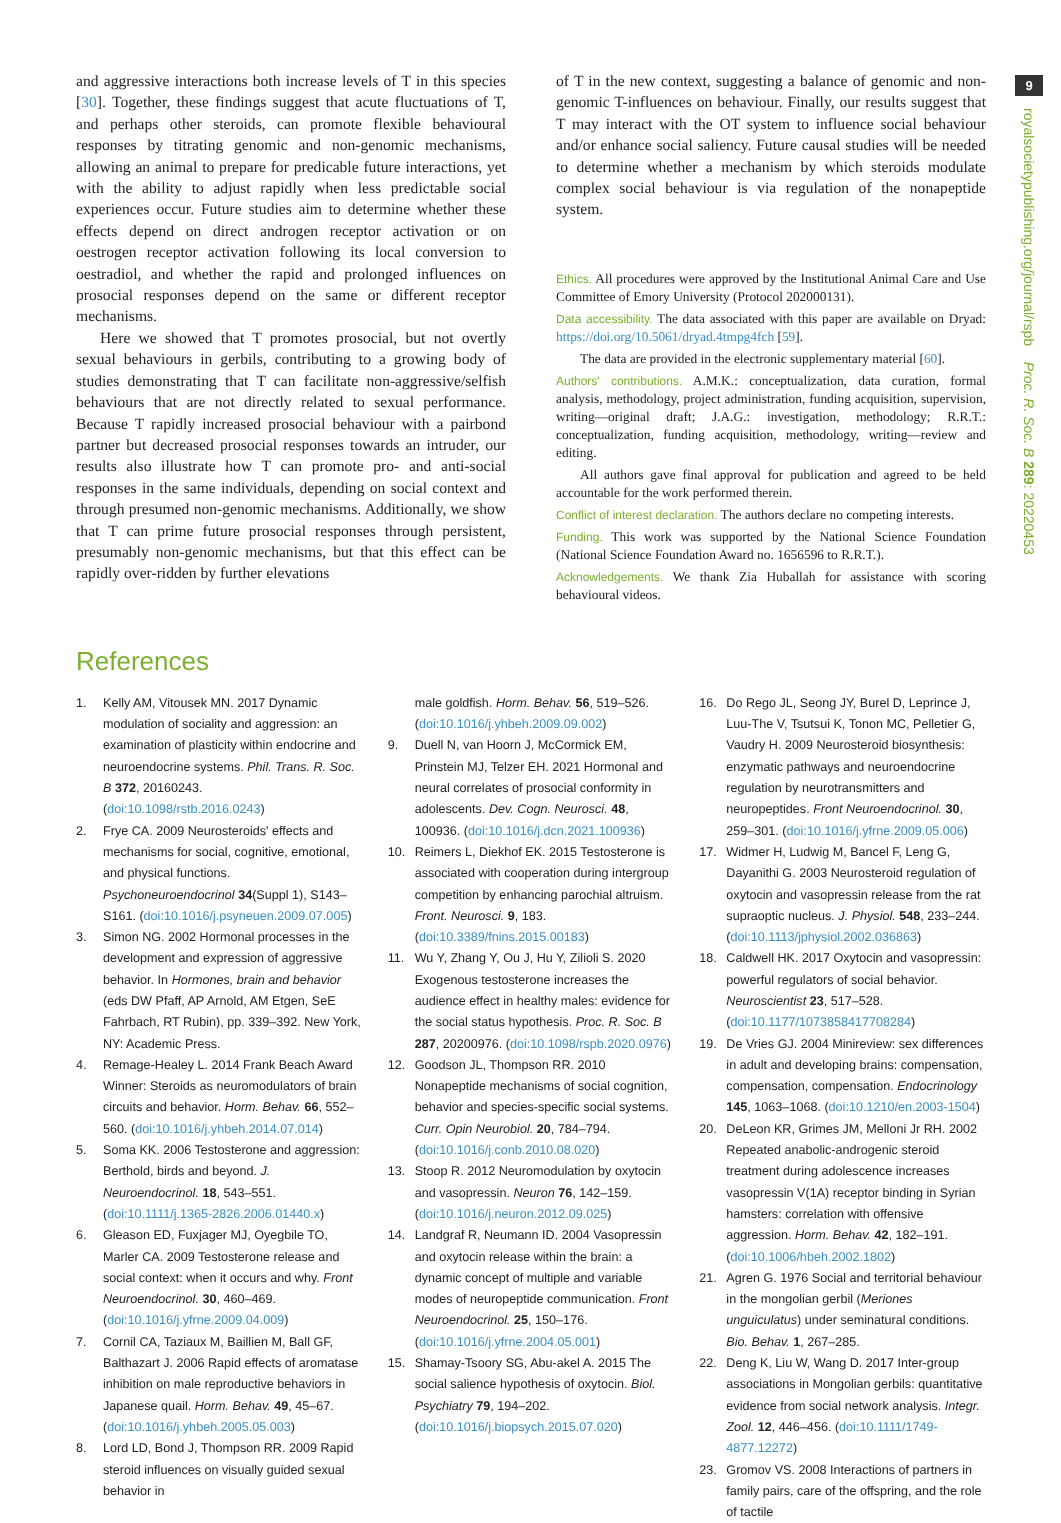9
royalsocietypublishing.org/journal/rspb Proc. R. Soc. B 289: 20220453
and aggressive interactions both increase levels of T in this species [30]. Together, these findings suggest that acute fluctuations of T, and perhaps other steroids, can promote flexible behavioural responses by titrating genomic and non-genomic mechanisms, allowing an animal to prepare for predicable future interactions, yet with the ability to adjust rapidly when less predictable social experiences occur. Future studies aim to determine whether these effects depend on direct androgen receptor activation or on oestrogen receptor activation following its local conversion to oestradiol, and whether the rapid and prolonged influences on prosocial responses depend on the same or different receptor mechanisms.
Here we showed that T promotes prosocial, but not overtly sexual behaviours in gerbils, contributing to a growing body of studies demonstrating that T can facilitate non-aggressive/selfish behaviours that are not directly related to sexual performance. Because T rapidly increased prosocial behaviour with a pairbond partner but decreased prosocial responses towards an intruder, our results also illustrate how T can promote pro- and anti-social responses in the same individuals, depending on social context and through presumed non-genomic mechanisms. Additionally, we show that T can prime future prosocial responses through persistent, presumably non-genomic mechanisms, but that this effect can be rapidly over-ridden by further elevations
of T in the new context, suggesting a balance of genomic and non-genomic T-influences on behaviour. Finally, our results suggest that T may interact with the OT system to influence social behaviour and/or enhance social saliency. Future causal studies will be needed to determine whether a mechanism by which steroids modulate complex social behaviour is via regulation of the nonapeptide system.
Ethics. All procedures were approved by the Institutional Animal Care and Use Committee of Emory University (Protocol 202000131).
Data accessibility. The data associated with this paper are available on Dryad: https://doi.org/10.5061/dryad.4tmpg4fch [59].
The data are provided in the electronic supplementary material [60].
Authors' contributions. A.M.K.: conceptualization, data curation, formal analysis, methodology, project administration, funding acquisition, supervision, writing—original draft; J.A.G.: investigation, methodology; R.R.T.: conceptualization, funding acquisition, methodology, writing—review and editing.
All authors gave final approval for publication and agreed to be held accountable for the work performed therein.
Conflict of interest declaration. The authors declare no competing interests.
Funding. This work was supported by the National Science Foundation (National Science Foundation Award no. 1656596 to R.R.T.).
Acknowledgements. We thank Zia Huballah for assistance with scoring behavioural videos.
References
1. Kelly AM, Vitousek MN. 2017 Dynamic modulation of sociality and aggression: an examination of plasticity within endocrine and neuroendocrine systems. Phil. Trans. R. Soc. B 372, 20160243. (doi:10.1098/rstb.2016.0243)
2. Frye CA. 2009 Neurosteroids' effects and mechanisms for social, cognitive, emotional, and physical functions. Psychoneuroendocrinol 34(Suppl 1), S143–S161. (doi:10.1016/j.psyneuen.2009.07.005)
3. Simon NG. 2002 Hormonal processes in the development and expression of aggressive behavior. In Hormones, brain and behavior (eds DW Pfaff, AP Arnold, AM Etgen, SeE Fahrbach, RT Rubin), pp. 339–392. New York, NY: Academic Press.
4. Remage-Healey L. 2014 Frank Beach Award Winner: Steroids as neuromodulators of brain circuits and behavior. Horm. Behav. 66, 552–560. (doi:10.1016/j.yhbeh.2014.07.014)
5. Soma KK. 2006 Testosterone and aggression: Berthold, birds and beyond. J. Neuroendocrinol. 18, 543–551. (doi:10.1111/j.1365-2826.2006.01440.x)
6. Gleason ED, Fuxjager MJ, Oyegbile TO, Marler CA. 2009 Testosterone release and social context: when it occurs and why. Front Neuroendocrinol. 30, 460–469. (doi:10.1016/j.yfrne.2009.04.009)
7. Cornil CA, Taziaux M, Baillien M, Ball GF, Balthazart J. 2006 Rapid effects of aromatase inhibition on male reproductive behaviors in Japanese quail. Horm. Behav. 49, 45–67. (doi:10.1016/j.yhbeh.2005.05.003)
8. Lord LD, Bond J, Thompson RR. 2009 Rapid steroid influences on visually guided sexual behavior in
male goldfish. Horm. Behav. 56, 519–526. (doi:10.1016/j.yhbeh.2009.09.002)
9. Duell N, van Hoorn J, McCormick EM, Prinstein MJ, Telzer EH. 2021 Hormonal and neural correlates of prosocial conformity in adolescents. Dev. Cogn. Neurosci. 48, 100936. (doi:10.1016/j.dcn.2021.100936)
10. Reimers L, Diekhof EK. 2015 Testosterone is associated with cooperation during intergroup competition by enhancing parochial altruism. Front. Neurosci. 9, 183. (doi:10.3389/fnins.2015.00183)
11. Wu Y, Zhang Y, Ou J, Hu Y, Zilioli S. 2020 Exogenous testosterone increases the audience effect in healthy males: evidence for the social status hypothesis. Proc. R. Soc. B 287, 20200976. (doi:10.1098/rspb.2020.0976)
12. Goodson JL, Thompson RR. 2010 Nonapeptide mechanisms of social cognition, behavior and species-specific social systems. Curr. Opin Neurobiol. 20, 784–794. (doi:10.1016/j.conb.2010.08.020)
13. Stoop R. 2012 Neuromodulation by oxytocin and vasopressin. Neuron 76, 142–159. (doi:10.1016/j.neuron.2012.09.025)
14. Landgraf R, Neumann ID. 2004 Vasopressin and oxytocin release within the brain: a dynamic concept of multiple and variable modes of neuropeptide communication. Front Neuroendocrinol. 25, 150–176. (doi:10.1016/j.yfrne.2004.05.001)
15. Shamay-Tsoory SG, Abu-akel A. 2015 The social salience hypothesis of oxytocin. Biol. Psychiatry 79, 194–202. (doi:10.1016/j.biopsych.2015.07.020)
16. Do Rego JL, Seong JY, Burel D, Leprince J, Luu-The V, Tsutsui K, Tonon MC, Pelletier G, Vaudry H. 2009 Neurosteroid biosynthesis: enzymatic pathways and neuroendocrine regulation by neurotransmitters and neuropeptides. Front Neuroendocrinol. 30, 259–301. (doi:10.1016/j.yfrne.2009.05.006)
17. Widmer H, Ludwig M, Bancel F, Leng G, Dayanithi G. 2003 Neurosteroid regulation of oxytocin and vasopressin release from the rat supraoptic nucleus. J. Physiol. 548, 233–244. (doi:10.1113/jphysiol.2002.036863)
18. Caldwell HK. 2017 Oxytocin and vasopressin: powerful regulators of social behavior. Neuroscientist 23, 517–528. (doi:10.1177/1073858417708284)
19. De Vries GJ. 2004 Minireview: sex differences in adult and developing brains: compensation, compensation, compensation. Endocrinology 145, 1063–1068. (doi:10.1210/en.2003-1504)
20. DeLeon KR, Grimes JM, Melloni Jr RH. 2002 Repeated anabolic-androgenic steroid treatment during adolescence increases vasopressin V(1A) receptor binding in Syrian hamsters: correlation with offensive aggression. Horm. Behav. 42, 182–191. (doi:10.1006/hbeh.2002.1802)
21. Agren G. 1976 Social and territorial behaviour in the mongolian gerbil (Meriones unguiculatus) under seminatural conditions. Bio. Behav. 1, 267–285.
22. Deng K, Liu W, Wang D. 2017 Inter-group associations in Mongolian gerbils: quantitative evidence from social network analysis. Integr. Zool. 12, 446–456. (doi:10.1111/1749-4877.12272)
23. Gromov VS. 2008 Interactions of partners in family pairs, care of the offspring, and the role of tactile